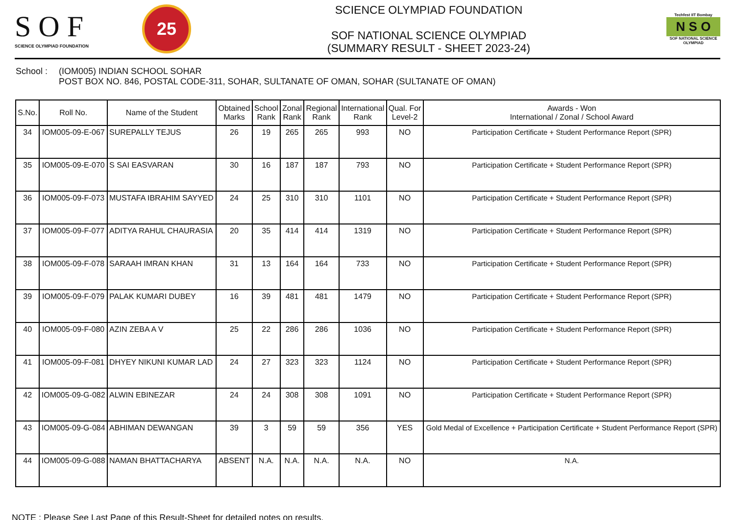S O F
SCIENCE OLYMPIAD FOUNDATION
25
SCIENCE OLYMPIAD FOUNDATION
SOF NATIONAL SCIENCE OLYMPIAD
(SUMMARY RESULT - SHEET 2023-24)
Techfest IIT Bombay
N S O
SOF NATIONAL SCIENCE OLYMPIAD
School : (IOM005) INDIAN SCHOOL SOHAR
POST BOX NO. 846, POSTAL CODE-311, SOHAR, SULTANATE OF OMAN, SOHAR (SULTANATE OF OMAN)
| S.No. | Roll No. | Name of the Student | Obtained Marks | School Rank | Zonal Rank | Regional Rank | International Rank | Qual. For Level-2 | Awards - Won International / Zonal / School Award |
| --- | --- | --- | --- | --- | --- | --- | --- | --- | --- |
| 34 | IOM005-09-E-067 | SUREPALLY TEJUS | 26 | 19 | 265 | 265 | 993 | NO | Participation Certificate + Student Performance Report (SPR) |
| 35 | IOM005-09-E-070 | S SAI EASVARAN | 30 | 16 | 187 | 187 | 793 | NO | Participation Certificate + Student Performance Report (SPR) |
| 36 | IOM005-09-F-073 | MUSTAFA IBRAHIM SAYYED | 24 | 25 | 310 | 310 | 1101 | NO | Participation Certificate + Student Performance Report (SPR) |
| 37 | IOM005-09-F-077 | ADITYA RAHUL CHAURASIA | 20 | 35 | 414 | 414 | 1319 | NO | Participation Certificate + Student Performance Report (SPR) |
| 38 | IOM005-09-F-078 | SARAAH IMRAN KHAN | 31 | 13 | 164 | 164 | 733 | NO | Participation Certificate + Student Performance Report (SPR) |
| 39 | IOM005-09-F-079 | PALAK KUMARI DUBEY | 16 | 39 | 481 | 481 | 1479 | NO | Participation Certificate + Student Performance Report (SPR) |
| 40 | IOM005-09-F-080 | AZIN ZEBA A V | 25 | 22 | 286 | 286 | 1036 | NO | Participation Certificate + Student Performance Report (SPR) |
| 41 | IOM005-09-F-081 | DHYEY NIKUNI KUMAR LAD | 24 | 27 | 323 | 323 | 1124 | NO | Participation Certificate + Student Performance Report (SPR) |
| 42 | IOM005-09-G-082 | ALWIN EBINEZAR | 24 | 24 | 308 | 308 | 1091 | NO | Participation Certificate + Student Performance Report (SPR) |
| 43 | IOM005-09-G-084 | ABHIMAN DEWANGAN | 39 | 3 | 59 | 59 | 356 | YES | Gold Medal of Excellence + Participation Certificate + Student Performance Report (SPR) |
| 44 | IOM005-09-G-088 | NAMAN BHATTACHARYA | ABSENT | N.A. | N.A. | N.A. | N.A. | NO | N.A. |
NOTE : Please See Last Page of this Result-Sheet for detailed notes on results.